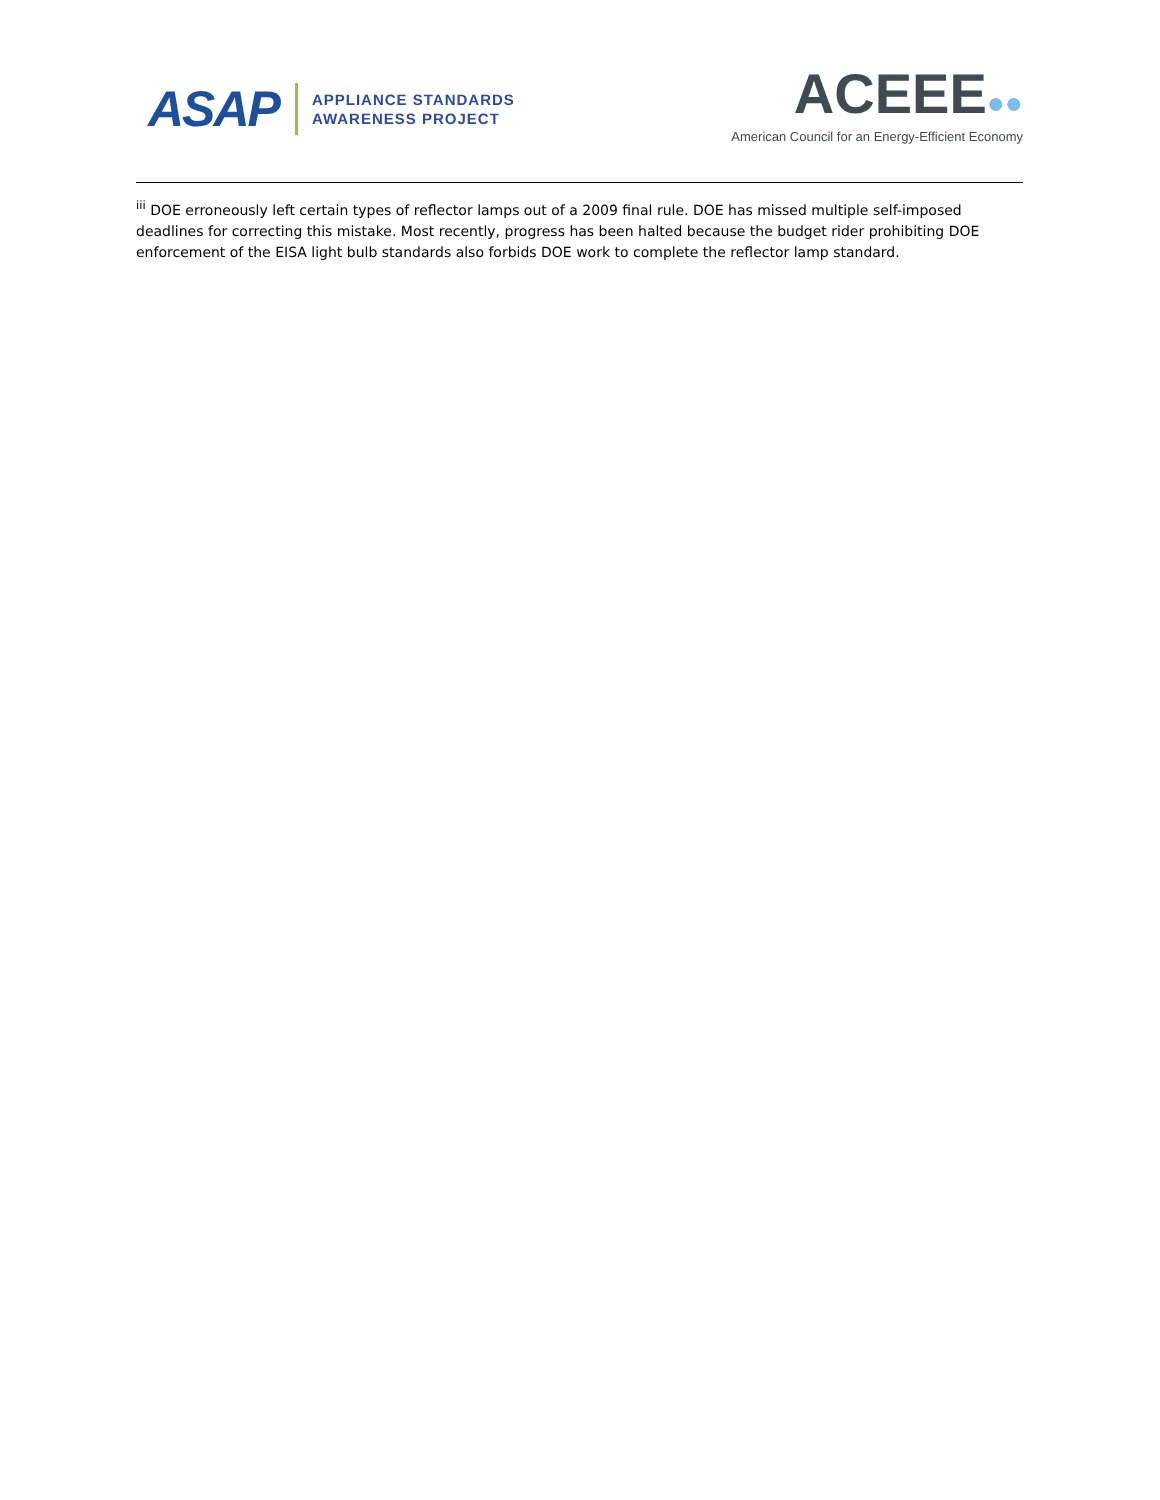ASAP
APPLIANCE STANDARDS
AWARENESS PROJECT
ACEEE●●
American Council for an Energy-Efficient Economy
<sup>iii</sup> DOE erroneously left certain types of reflector lamps out of a 2009 final rule. DOE has missed multiple self-imposed deadlines for correcting this mistake. Most recently, progress has been halted because the budget rider prohibiting DOE enforcement of the EISA light bulb standards also forbids DOE work to complete the reflector lamp standard.